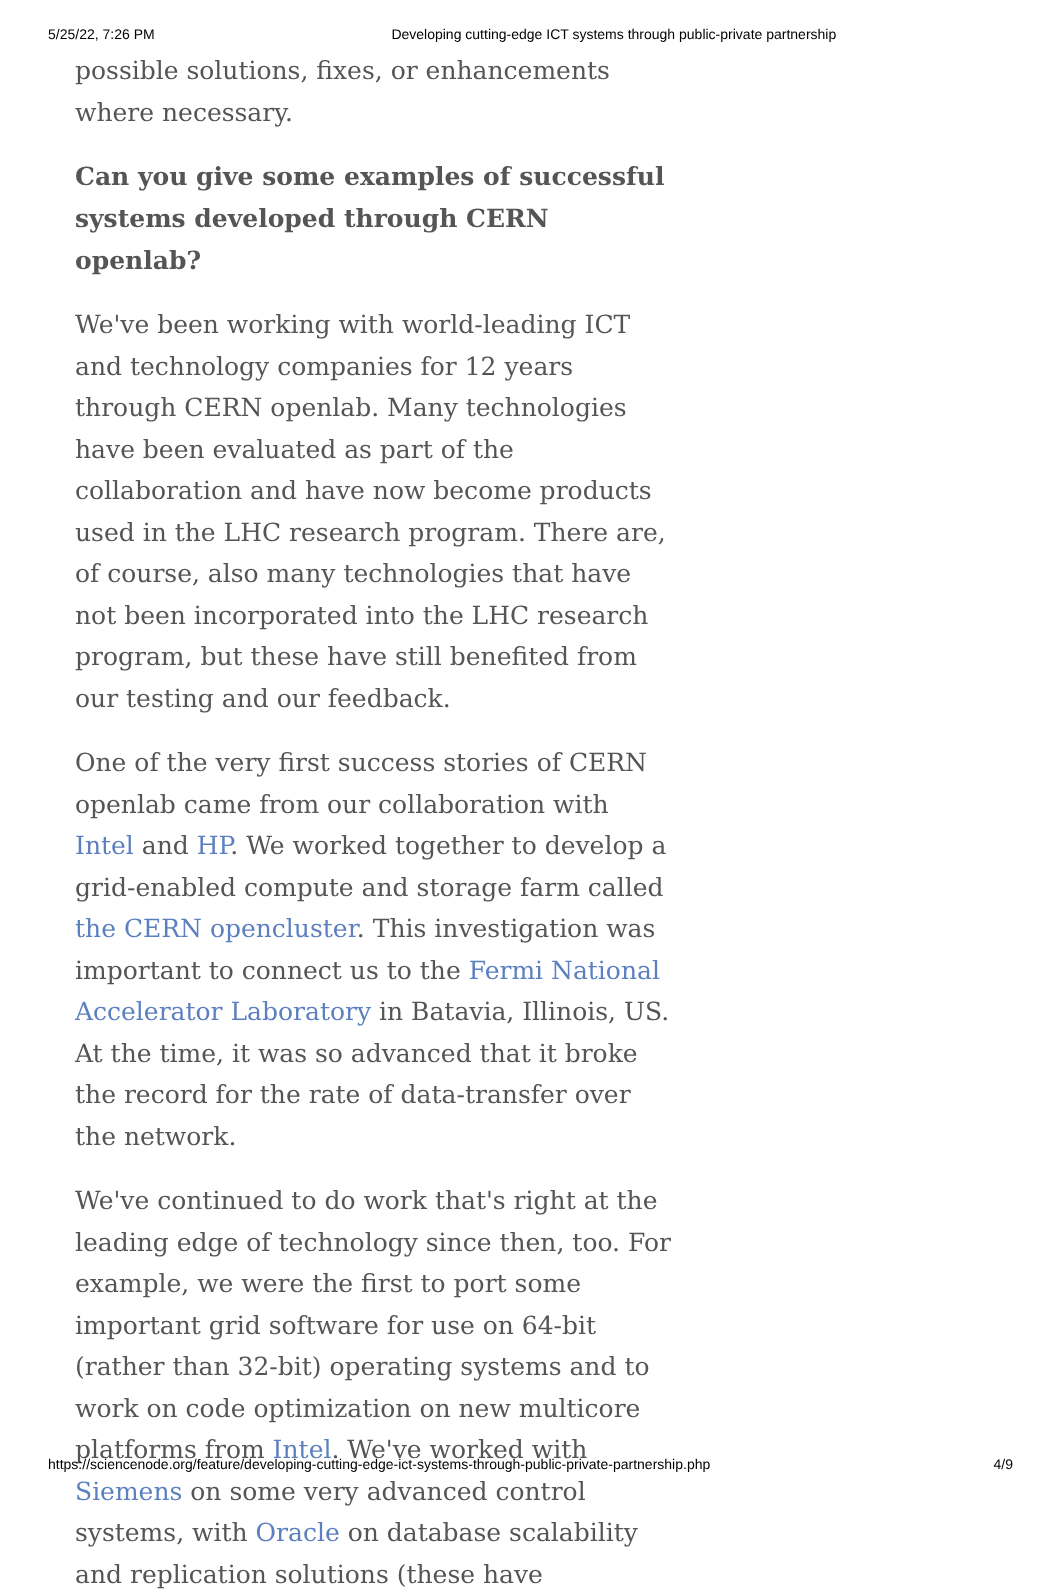5/25/22, 7:26 PM Developing cutting-edge ICT systems through public-private partnership
possible solutions, fixes, or enhancements where necessary.
Can you give some examples of successful systems developed through CERN openlab?
We've been working with world-leading ICT and technology companies for 12 years through CERN openlab. Many technologies have been evaluated as part of the collaboration and have now become products used in the LHC research program. There are, of course, also many technologies that have not been incorporated into the LHC research program, but these have still benefited from our testing and our feedback.
One of the very first success stories of CERN openlab came from our collaboration with Intel and HP. We worked together to develop a grid-enabled compute and storage farm called the CERN opencluster. This investigation was important to connect us to the Fermi National Accelerator Laboratory in Batavia, Illinois, US. At the time, it was so advanced that it broke the record for the rate of data-transfer over the network.
We've continued to do work that's right at the leading edge of technology since then, too. For example, we were the first to port some important grid software for use on 64-bit (rather than 32-bit) operating systems and to work on code optimization on new multicore platforms from Intel. We've worked with Siemens on some very advanced control systems, with Oracle on database scalability and replication solutions (these have
https://sciencenode.org/feature/developing-cutting-edge-ict-systems-through-public-private-partnership.php 4/9